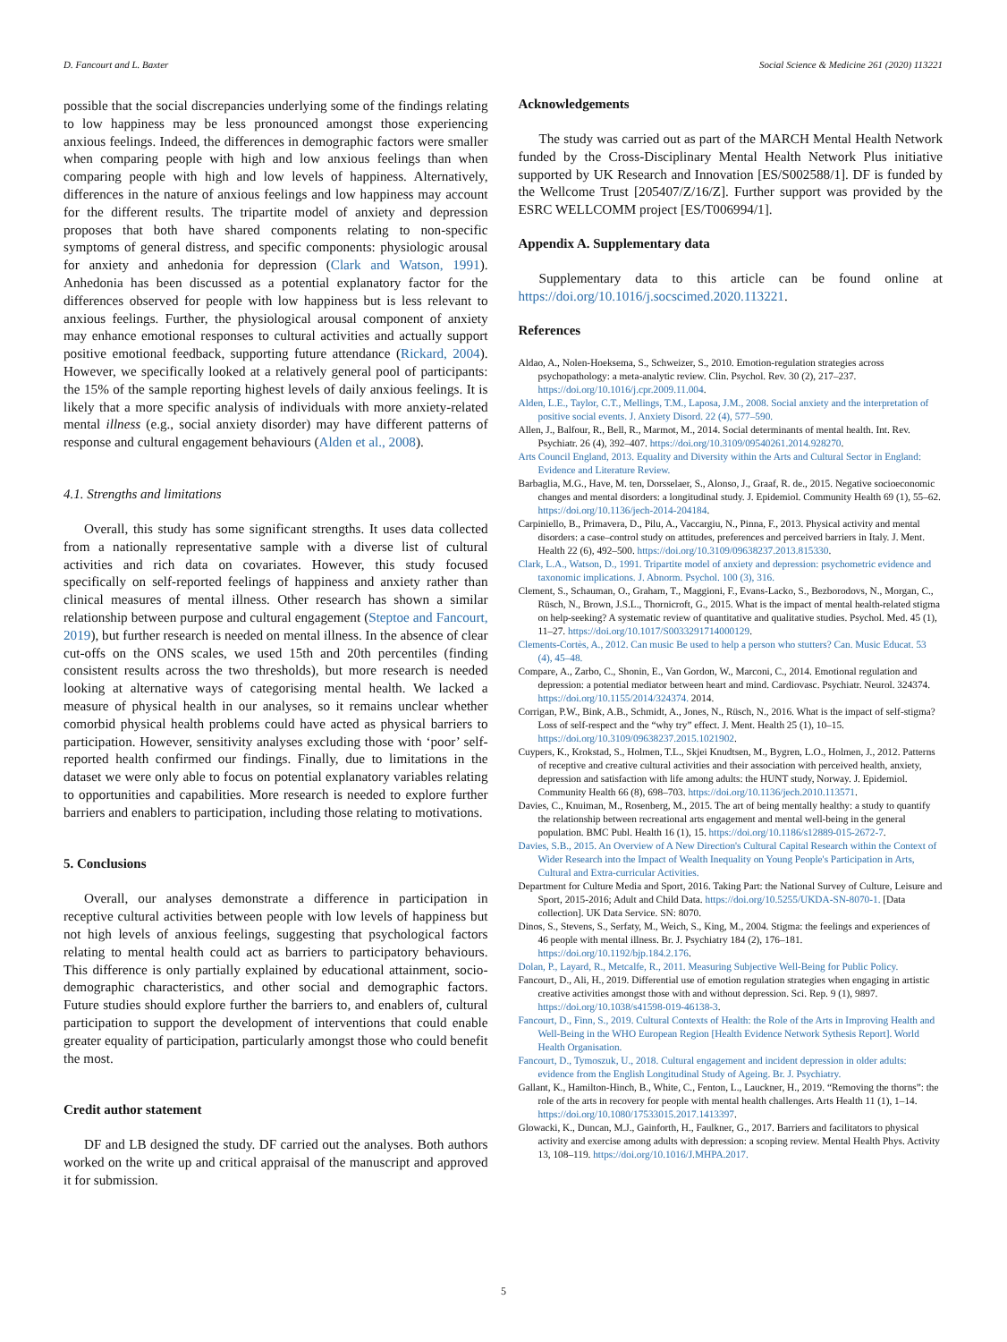D. Fancourt and L. Baxter Social Science & Medicine 261 (2020) 113221
possible that the social discrepancies underlying some of the findings relating to low happiness may be less pronounced amongst those experiencing anxious feelings. Indeed, the differences in demographic factors were smaller when comparing people with high and low anxious feelings than when comparing people with high and low levels of happiness. Alternatively, differences in the nature of anxious feelings and low happiness may account for the different results. The tripartite model of anxiety and depression proposes that both have shared components relating to non-specific symptoms of general distress, and specific components: physiologic arousal for anxiety and anhedonia for depression (Clark and Watson, 1991). Anhedonia has been discussed as a potential explanatory factor for the differences observed for people with low happiness but is less relevant to anxious feelings. Further, the physiological arousal component of anxiety may enhance emotional responses to cultural activities and actually support positive emotional feedback, supporting future attendance (Rickard, 2004). However, we specifically looked at a relatively general pool of participants: the 15% of the sample reporting highest levels of daily anxious feelings. It is likely that a more specific analysis of individuals with more anxiety-related mental illness (e.g., social anxiety disorder) may have different patterns of response and cultural engagement behaviours (Alden et al., 2008).
4.1. Strengths and limitations
Overall, this study has some significant strengths. It uses data collected from a nationally representative sample with a diverse list of cultural activities and rich data on covariates. However, this study focused specifically on self-reported feelings of happiness and anxiety rather than clinical measures of mental illness. Other research has shown a similar relationship between purpose and cultural engagement (Steptoe and Fancourt, 2019), but further research is needed on mental illness. In the absence of clear cut-offs on the ONS scales, we used 15th and 20th percentiles (finding consistent results across the two thresholds), but more research is needed looking at alternative ways of categorising mental health. We lacked a measure of physical health in our analyses, so it remains unclear whether comorbid physical health problems could have acted as physical barriers to participation. However, sensitivity analyses excluding those with ‘poor’ self-reported health confirmed our findings. Finally, due to limitations in the dataset we were only able to focus on potential explanatory variables relating to opportunities and capabilities. More research is needed to explore further barriers and enablers to participation, including those relating to motivations.
5. Conclusions
Overall, our analyses demonstrate a difference in participation in receptive cultural activities between people with low levels of happiness but not high levels of anxious feelings, suggesting that psychological factors relating to mental health could act as barriers to participatory behaviours. This difference is only partially explained by educational attainment, socio-demographic characteristics, and other social and demographic factors. Future studies should explore further the barriers to, and enablers of, cultural participation to support the development of interventions that could enable greater equality of participation, particularly amongst those who could benefit the most.
Credit author statement
DF and LB designed the study. DF carried out the analyses. Both authors worked on the write up and critical appraisal of the manuscript and approved it for submission.
Acknowledgements
The study was carried out as part of the MARCH Mental Health Network funded by the Cross-Disciplinary Mental Health Network Plus initiative supported by UK Research and Innovation [ES/S002588/1]. DF is funded by the Wellcome Trust [205407/Z/16/Z]. Further support was provided by the ESRC WELLCOMM project [ES/T006994/1].
Appendix A. Supplementary data
Supplementary data to this article can be found online at https://doi.org/10.1016/j.socscimed.2020.113221.
References
Aldao, A., Nolen-Hoeksema, S., Schweizer, S., 2010. Emotion-regulation strategies across psychopathology: a meta-analytic review. Clin. Psychol. Rev. 30 (2), 217–237. https://doi.org/10.1016/j.cpr.2009.11.004.
Alden, L.E., Taylor, C.T., Mellings, T.M., Laposa, J.M., 2008. Social anxiety and the interpretation of positive social events. J. Anxiety Disord. 22 (4), 577–590.
Allen, J., Balfour, R., Bell, R., Marmot, M., 2014. Social determinants of mental health. Int. Rev. Psychiatr. 26 (4), 392–407. https://doi.org/10.3109/09540261.2014.928270.
Arts Council England, 2013. Equality and Diversity within the Arts and Cultural Sector in England: Evidence and Literature Review.
Barbaglia, M.G., Have, M. ten, Dorsselaer, S., Alonso, J., Graaf, R. de., 2015. Negative socioeconomic changes and mental disorders: a longitudinal study. J. Epidemiol. Community Health 69 (1), 55–62. https://doi.org/10.1136/jech-2014-204184.
Carpiniello, B., Primavera, D., Pilu, A., Vaccargiu, N., Pinna, F., 2013. Physical activity and mental disorders: a case–control study on attitudes, preferences and perceived barriers in Italy. J. Ment. Health 22 (6), 492–500. https://doi.org/10.3109/09638237.2013.815330.
Clark, L.A., Watson, D., 1991. Tripartite model of anxiety and depression: psychometric evidence and taxonomic implications. J. Abnorm. Psychol. 100 (3), 316.
Clement, S., Schauman, O., Graham, T., Maggioni, F., Evans-Lacko, S., Bezborodovs, N., Morgan, C., Rüsch, N., Brown, J.S.L., Thornicroft, G., 2015. What is the impact of mental health-related stigma on help-seeking? A systematic review of quantitative and qualitative studies. Psychol. Med. 45 (1), 11–27. https://doi.org/10.1017/S0033291714000129.
Clements-Cortès, A., 2012. Can music Be used to help a person who stutters? Can. Music Educat. 53 (4), 45–48.
Compare, A., Zarbo, C., Shonin, E., Van Gordon, W., Marconi, C., 2014. Emotional regulation and depression: a potential mediator between heart and mind. Cardiovasc. Psychiatr. Neurol. 324374. https://doi.org/10.1155/2014/324374. 2014.
Corrigan, P.W., Bink, A.B., Schmidt, A., Jones, N., Rüsch, N., 2016. What is the impact of self-stigma? Loss of self-respect and the “why try” effect. J. Ment. Health 25 (1), 10–15. https://doi.org/10.3109/09638237.2015.1021902.
Cuypers, K., Krokstad, S., Holmen, T.L., Skjei Knudtsen, M., Bygren, L.O., Holmen, J., 2012. Patterns of receptive and creative cultural activities and their association with perceived health, anxiety, depression and satisfaction with life among adults: the HUNT study, Norway. J. Epidemiol. Community Health 66 (8), 698–703. https://doi.org/10.1136/jech.2010.113571.
Davies, C., Knuiman, M., Rosenberg, M., 2015. The art of being mentally healthy: a study to quantify the relationship between recreational arts engagement and mental well-being in the general population. BMC Publ. Health 16 (1), 15. https://doi.org/10.1186/s12889-015-2672-7.
Davies, S.B., 2015. An Overview of A New Direction's Cultural Capital Research within the Context of Wider Research into the Impact of Wealth Inequality on Young People's Participation in Arts, Cultural and Extra-curricular Activities.
Department for Culture Media and Sport, 2016. Taking Part: the National Survey of Culture, Leisure and Sport, 2015-2016; Adult and Child Data. https://doi.org/10.5255/UKDA-SN-8070-1. [Data collection]. UK Data Service. SN: 8070.
Dinos, S., Stevens, S., Serfaty, M., Weich, S., King, M., 2004. Stigma: the feelings and experiences of 46 people with mental illness. Br. J. Psychiatry 184 (2), 176–181. https://doi.org/10.1192/bjp.184.2.176.
Dolan, P., Layard, R., Metcalfe, R., 2011. Measuring Subjective Well-Being for Public Policy.
Fancourt, D., Ali, H., 2019. Differential use of emotion regulation strategies when engaging in artistic creative activities amongst those with and without depression. Sci. Rep. 9 (1), 9897. https://doi.org/10.1038/s41598-019-46138-3.
Fancourt, D., Finn, S., 2019. Cultural Contexts of Health: the Role of the Arts in Improving Health and Well-Being in the WHO European Region [Health Evidence Network Sythesis Report]. World Health Organisation.
Fancourt, D., Tymoszuk, U., 2018. Cultural engagement and incident depression in older adults: evidence from the English Longitudinal Study of Ageing. Br. J. Psychiatry.
Gallant, K., Hamilton-Hinch, B., White, C., Fenton, L., Lauckner, H., 2019. “Removing the thorns”: the role of the arts in recovery for people with mental health challenges. Arts Health 11 (1), 1–14. https://doi.org/10.1080/17533015.2017.1413397.
Glowacki, K., Duncan, M.J., Gainforth, H., Faulkner, G., 2017. Barriers and facilitators to physical activity and exercise among adults with depression: a scoping review. Mental Health Phys. Activity 13, 108–119. https://doi.org/10.1016/J.MHPA.2017.
5